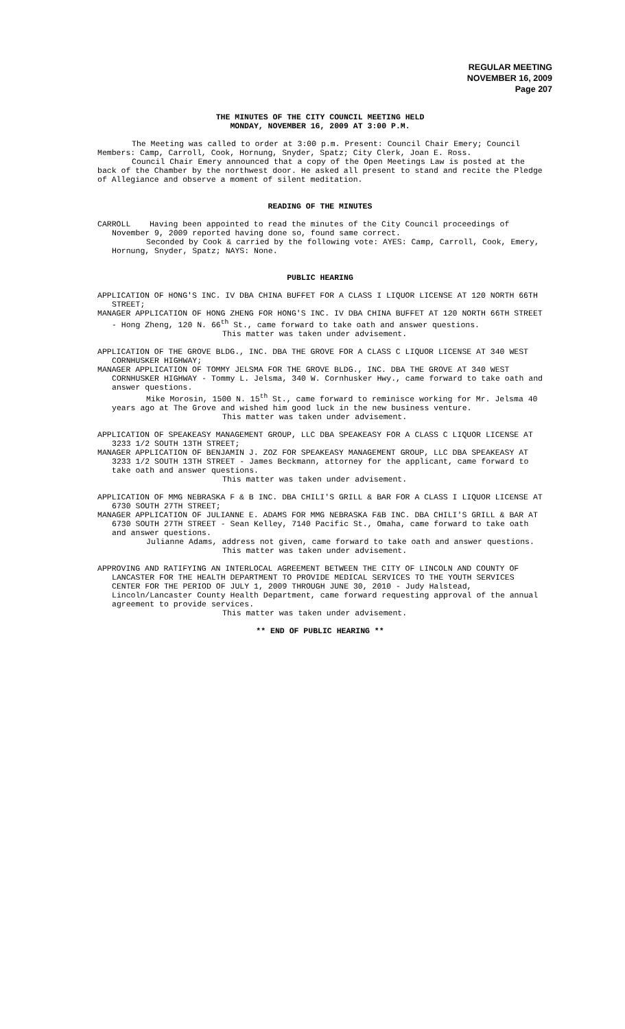REGULAR MEETING
NOVEMBER 16, 2009
Page 207
THE MINUTES OF THE CITY COUNCIL MEETING HELD
MONDAY, NOVEMBER 16, 2009 AT 3:00 P.M.
The Meeting was called to order at 3:00 p.m. Present: Council Chair Emery; Council Members: Camp, Carroll, Cook, Hornung, Snyder, Spatz; City Clerk, Joan E. Ross.
Council Chair Emery announced that a copy of the Open Meetings Law is posted at the back of the Chamber by the northwest door. He asked all present to stand and recite the Pledge of Allegiance and observe a moment of silent meditation.
READING OF THE MINUTES
CARROLL Having been appointed to read the minutes of the City Council proceedings of November 9, 2009 reported having done so, found same correct.
Seconded by Cook & carried by the following vote: AYES: Camp, Carroll, Cook, Emery, Hornung, Snyder, Spatz; NAYS: None.
PUBLIC HEARING
APPLICATION OF HONG'S INC. IV DBA CHINA BUFFET FOR A CLASS I LIQUOR LICENSE AT 120 NORTH 66TH STREET;
MANAGER APPLICATION OF HONG ZHENG FOR HONG'S INC. IV DBA CHINA BUFFET AT 120 NORTH 66TH STREET - Hong Zheng, 120 N. 66<sup>th</sup> St., came forward to take oath and answer questions.
This matter was taken under advisement.
APPLICATION OF THE GROVE BLDG., INC. DBA THE GROVE FOR A CLASS C LIQUOR LICENSE AT 340 WEST CORNHUSKER HIGHWAY;
MANAGER APPLICATION OF TOMMY JELSMA FOR THE GROVE BLDG., INC. DBA THE GROVE AT 340 WEST CORNHUSKER HIGHWAY - Tommy L. Jelsma, 340 W. Cornhusker Hwy., came forward to take oath and answer questions.
Mike Morosin, 1500 N. 15<sup>th</sup> St., came forward to reminisce working for Mr. Jelsma 40 years ago at The Grove and wished him good luck in the new business venture.
This matter was taken under advisement.
APPLICATION OF SPEAKEASY MANAGEMENT GROUP, LLC DBA SPEAKEASY FOR A CLASS C LIQUOR LICENSE AT 3233 1/2 SOUTH 13TH STREET;
MANAGER APPLICATION OF BENJAMIN J. ZOZ FOR SPEAKEASY MANAGEMENT GROUP, LLC DBA SPEAKEASY AT 3233 1/2 SOUTH 13TH STREET - James Beckmann, attorney for the applicant, came forward to take oath and answer questions.
This matter was taken under advisement.
APPLICATION OF MMG NEBRASKA F & B INC. DBA CHILI'S GRILL & BAR FOR A CLASS I LIQUOR LICENSE AT 6730 SOUTH 27TH STREET;
MANAGER APPLICATION OF JULIANNE E. ADAMS FOR MMG NEBRASKA F&B INC. DBA CHILI'S GRILL & BAR AT 6730 SOUTH 27TH STREET - Sean Kelley, 7140 Pacific St., Omaha, came forward to take oath and answer questions.
Julianne Adams, address not given, came forward to take oath and answer questions.
This matter was taken under advisement.
APPROVING AND RATIFYING AN INTERLOCAL AGREEMENT BETWEEN THE CITY OF LINCOLN AND COUNTY OF LANCASTER FOR THE HEALTH DEPARTMENT TO PROVIDE MEDICAL SERVICES TO THE YOUTH SERVICES CENTER FOR THE PERIOD OF JULY 1, 2009 THROUGH JUNE 30, 2010 - Judy Halstead, Lincoln/Lancaster County Health Department, came forward requesting approval of the annual agreement to provide services.
This matter was taken under advisement.
** END OF PUBLIC HEARING **